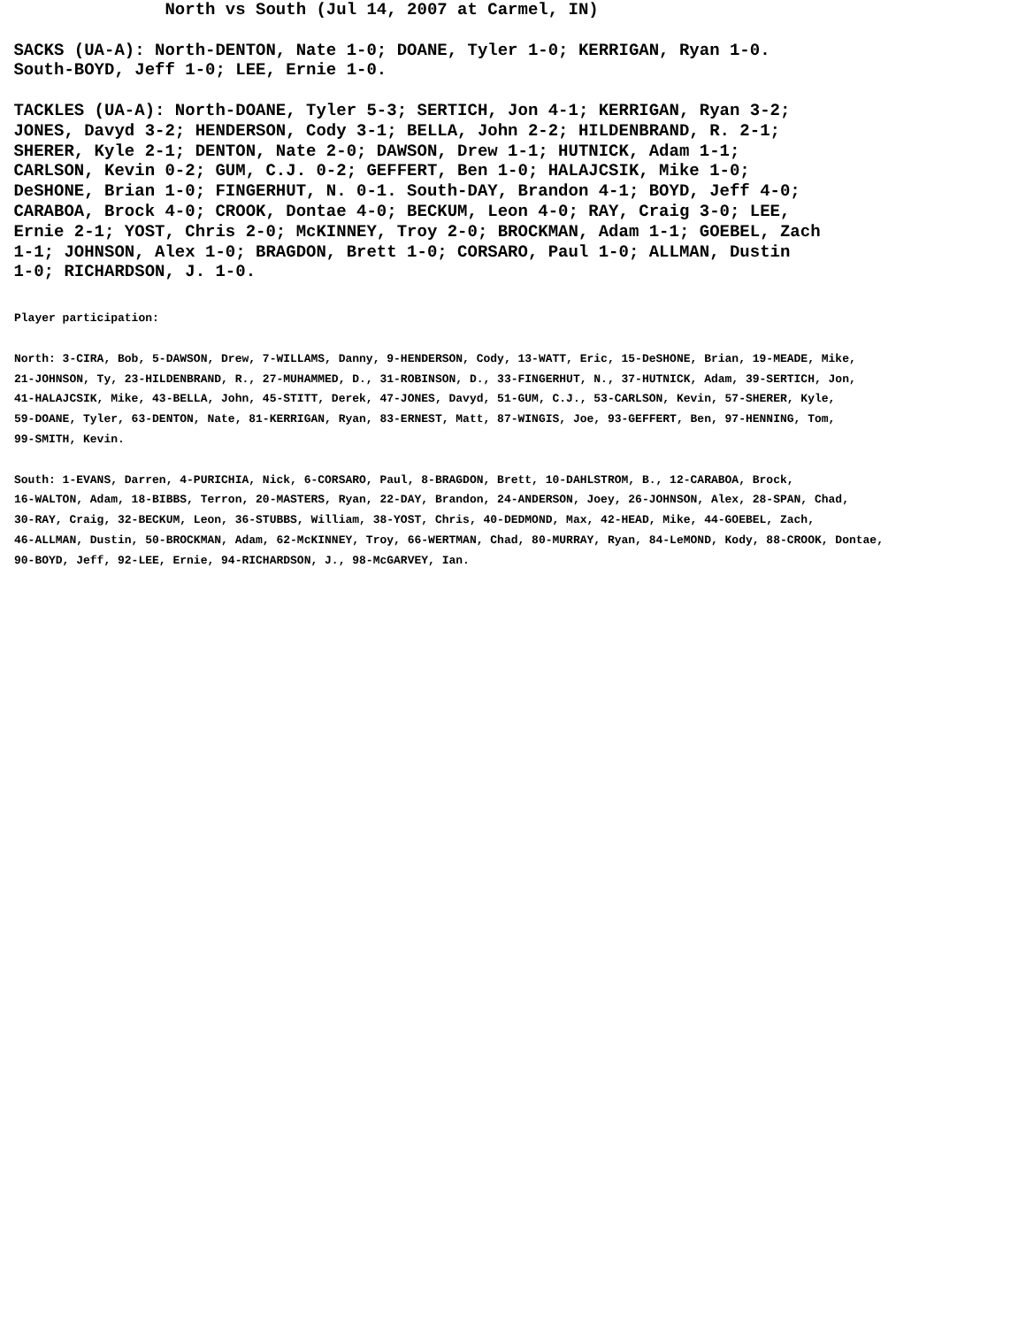North vs South (Jul 14, 2007 at Carmel, IN)

 SACKS (UA-A): North-DENTON, Nate 1-0; DOANE, Tyler 1-0; KERRIGAN, Ryan 1-0.
 South-BOYD, Jeff 1-0; LEE, Ernie 1-0.

 TACKLES (UA-A): North-DOANE, Tyler 5-3; SERTICH, Jon 4-1; KERRIGAN, Ryan 3-2;
 JONES, Davyd 3-2; HENDERSON, Cody 3-1; BELLA, John 2-2; HILDENBRAND, R. 2-1;
 SHERER, Kyle 2-1; DENTON, Nate 2-0; DAWSON, Drew 1-1; HUTNICK, Adam 1-1;
 CARLSON, Kevin 0-2; GUM, C.J. 0-2; GEFFERT, Ben 1-0; HALAJCSIK, Mike 1-0;
 DeSHONE, Brian 1-0; FINGERHUT, N. 0-1. South-DAY, Brandon 4-1; BOYD, Jeff 4-0;
 CARABOA, Brock 4-0; CROOK, Dontae 4-0; BECKUM, Leon 4-0; RAY, Craig 3-0; LEE,
 Ernie 2-1; YOST, Chris 2-0; McKINNEY, Troy 2-0; BROCKMAN, Adam 1-1; GOEBEL, Zach
 1-1; JOHNSON, Alex 1-0; BRAGDON, Brett 1-0; CORSARO, Paul 1-0; ALLMAN, Dustin
 1-0; RICHARDSON, J. 1-0.
Player participation:

North: 3-CIRA, Bob, 5-DAWSON, Drew, 7-WILLAMS, Danny, 9-HENDERSON, Cody, 13-WATT, Eric, 15-DeSHONE, Brian, 19-MEADE, Mike,
21-JOHNSON, Ty, 23-HILDENBRAND, R., 27-MUHAMMED, D., 31-ROBINSON, D., 33-FINGERHUT, N., 37-HUTNICK, Adam, 39-SERTICH, Jon,
41-HALAJCSIK, Mike, 43-BELLA, John, 45-STITT, Derek, 47-JONES, Davyd, 51-GUM, C.J., 53-CARLSON, Kevin, 57-SHERER, Kyle,
59-DOANE, Tyler, 63-DENTON, Nate, 81-KERRIGAN, Ryan, 83-ERNEST, Matt, 87-WINGIS, Joe, 93-GEFFERT, Ben, 97-HENNING, Tom,
99-SMITH, Kevin.

South: 1-EVANS, Darren, 4-PURICHIA, Nick, 6-CORSARO, Paul, 8-BRAGDON, Brett, 10-DAHLSTROM, B., 12-CARABOA, Brock,
16-WALTON, Adam, 18-BIBBS, Terron, 20-MASTERS, Ryan, 22-DAY, Brandon, 24-ANDERSON, Joey, 26-JOHNSON, Alex, 28-SPAN, Chad,
30-RAY, Craig, 32-BECKUM, Leon, 36-STUBBS, William, 38-YOST, Chris, 40-DEDMOND, Max, 42-HEAD, Mike, 44-GOEBEL, Zach,
46-ALLMAN, Dustin, 50-BROCKMAN, Adam, 62-McKINNEY, Troy, 66-WERTMAN, Chad, 80-MURRAY, Ryan, 84-LeMOND, Kody, 88-CROOK, Dontae,
90-BOYD, Jeff, 92-LEE, Ernie, 94-RICHARDSON, J., 98-McGARVEY, Ian.